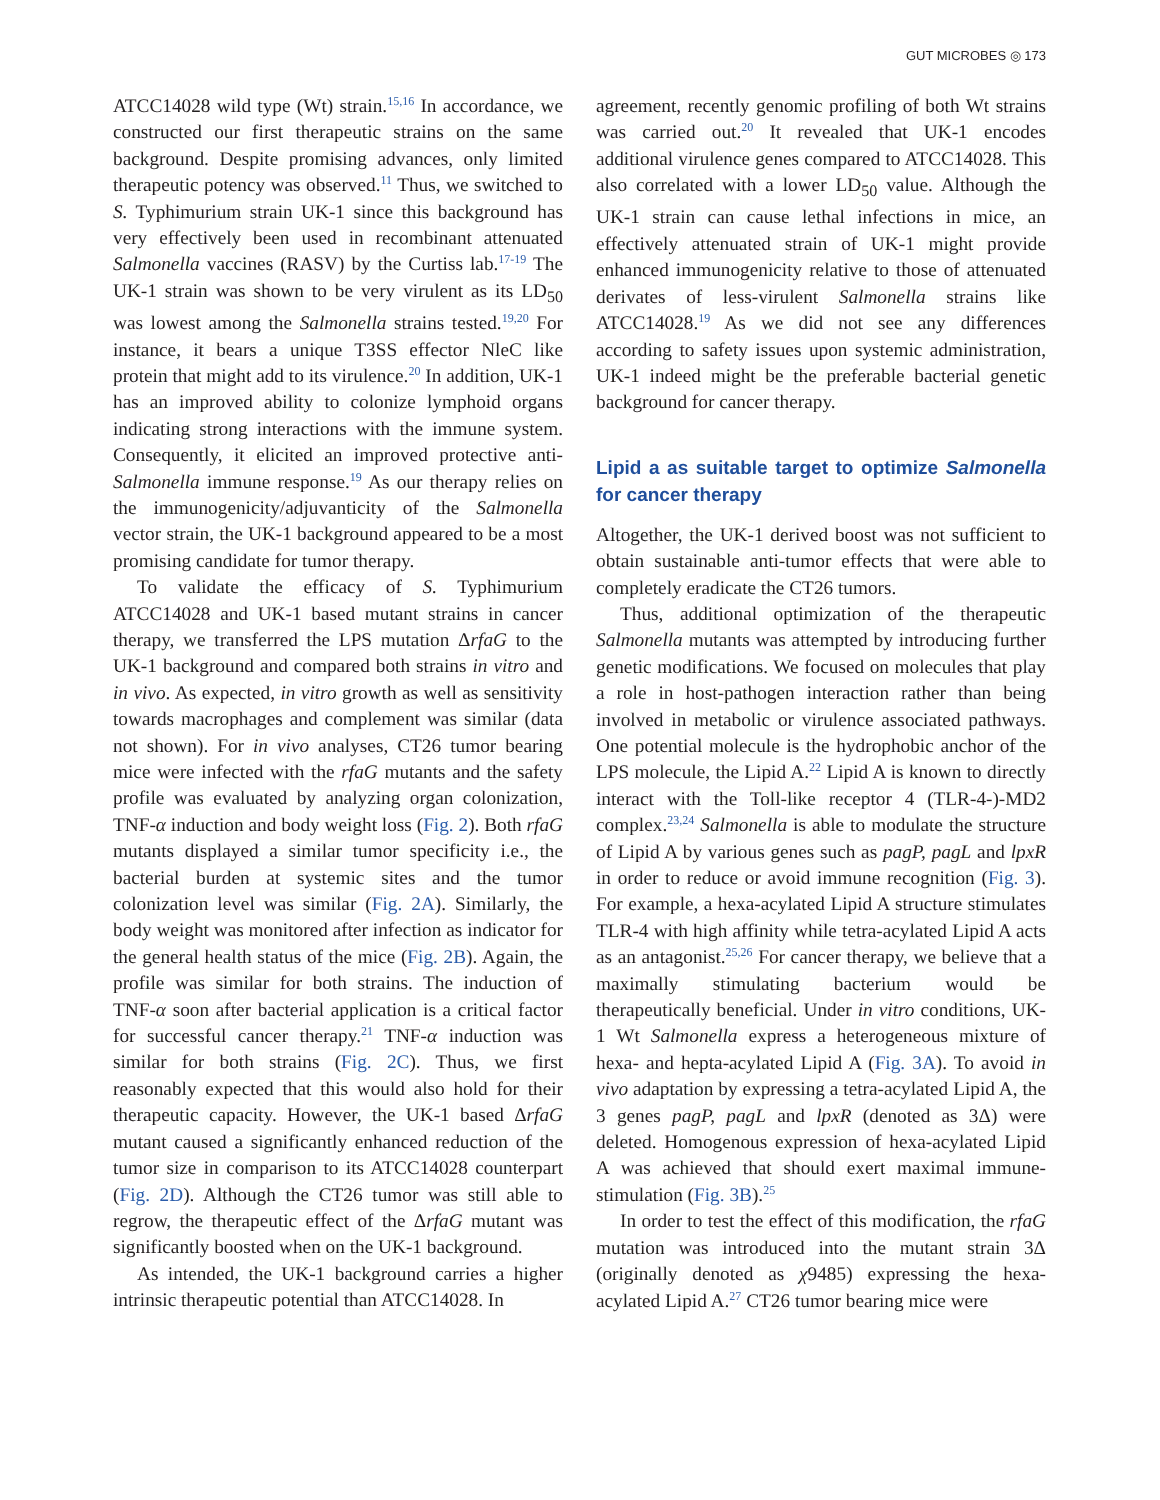GUT MICROBES ◎ 173
ATCC14028 wild type (Wt) strain.<sup>15,16</sup> In accordance, we constructed our first therapeutic strains on the same background. Despite promising advances, only limited therapeutic potency was observed.<sup>11</sup> Thus, we switched to S. Typhimurium strain UK-1 since this background has very effectively been used in recombinant attenuated Salmonella vaccines (RASV) by the Curtiss lab.<sup>17-19</sup> The UK-1 strain was shown to be very virulent as its LD<sub>50</sub> was lowest among the Salmonella strains tested.<sup>19,20</sup> For instance, it bears a unique T3SS effector NleC like protein that might add to its virulence.<sup>20</sup> In addition, UK-1 has an improved ability to colonize lymphoid organs indicating strong interactions with the immune system. Consequently, it elicited an improved protective anti-Salmonella immune response.<sup>19</sup> As our therapy relies on the immunogenicity/adjuvanticity of the Salmonella vector strain, the UK-1 background appeared to be a most promising candidate for tumor therapy.
To validate the efficacy of S. Typhimurium ATCC14028 and UK-1 based mutant strains in cancer therapy, we transferred the LPS mutation ΔrfaG to the UK-1 background and compared both strains in vitro and in vivo. As expected, in vitro growth as well as sensitivity towards macrophages and complement was similar (data not shown). For in vivo analyses, CT26 tumor bearing mice were infected with the rfaG mutants and the safety profile was evaluated by analyzing organ colonization, TNF-α induction and body weight loss (Fig. 2). Both rfaG mutants displayed a similar tumor specificity i.e., the bacterial burden at systemic sites and the tumor colonization level was similar (Fig. 2A). Similarly, the body weight was monitored after infection as indicator for the general health status of the mice (Fig. 2B). Again, the profile was similar for both strains. The induction of TNF-α soon after bacterial application is a critical factor for successful cancer therapy.<sup>21</sup> TNF-α induction was similar for both strains (Fig. 2C). Thus, we first reasonably expected that this would also hold for their therapeutic capacity. However, the UK-1 based ΔrfaG mutant caused a significantly enhanced reduction of the tumor size in comparison to its ATCC14028 counterpart (Fig. 2D). Although the CT26 tumor was still able to regrow, the therapeutic effect of the ΔrfaG mutant was significantly boosted when on the UK-1 background.
As intended, the UK-1 background carries a higher intrinsic therapeutic potential than ATCC14028. In
agreement, recently genomic profiling of both Wt strains was carried out.<sup>20</sup> It revealed that UK-1 encodes additional virulence genes compared to ATCC14028. This also correlated with a lower LD<sub>50</sub> value. Although the UK-1 strain can cause lethal infections in mice, an effectively attenuated strain of UK-1 might provide enhanced immunogenicity relative to those of attenuated derivates of less-virulent Salmonella strains like ATCC14028.<sup>19</sup> As we did not see any differences according to safety issues upon systemic administration, UK-1 indeed might be the preferable bacterial genetic background for cancer therapy.
Lipid a as suitable target to optimize Salmonella for cancer therapy
Altogether, the UK-1 derived boost was not sufficient to obtain sustainable anti-tumor effects that were able to completely eradicate the CT26 tumors.
Thus, additional optimization of the therapeutic Salmonella mutants was attempted by introducing further genetic modifications. We focused on molecules that play a role in host-pathogen interaction rather than being involved in metabolic or virulence associated pathways. One potential molecule is the hydrophobic anchor of the LPS molecule, the Lipid A.<sup>22</sup> Lipid A is known to directly interact with the Toll-like receptor 4 (TLR-4-)-MD2 complex.<sup>23,24</sup> Salmonella is able to modulate the structure of Lipid A by various genes such as pagP, pagL and lpxR in order to reduce or avoid immune recognition (Fig. 3). For example, a hexa-acylated Lipid A structure stimulates TLR-4 with high affinity while tetra-acylated Lipid A acts as an antagonist.<sup>25,26</sup> For cancer therapy, we believe that a maximally stimulating bacterium would be therapeutically beneficial. Under in vitro conditions, UK-1 Wt Salmonella express a heterogeneous mixture of hexa- and hepta-acylated Lipid A (Fig. 3A). To avoid in vivo adaptation by expressing a tetra-acylated Lipid A, the 3 genes pagP, pagL and lpxR (denoted as 3Δ) were deleted. Homogenous expression of hexa-acylated Lipid A was achieved that should exert maximal immune-stimulation (Fig. 3B).<sup>25</sup>
In order to test the effect of this modification, the rfaG mutation was introduced into the mutant strain 3Δ (originally denoted as χ9485) expressing the hexa-acylated Lipid A.<sup>27</sup> CT26 tumor bearing mice were